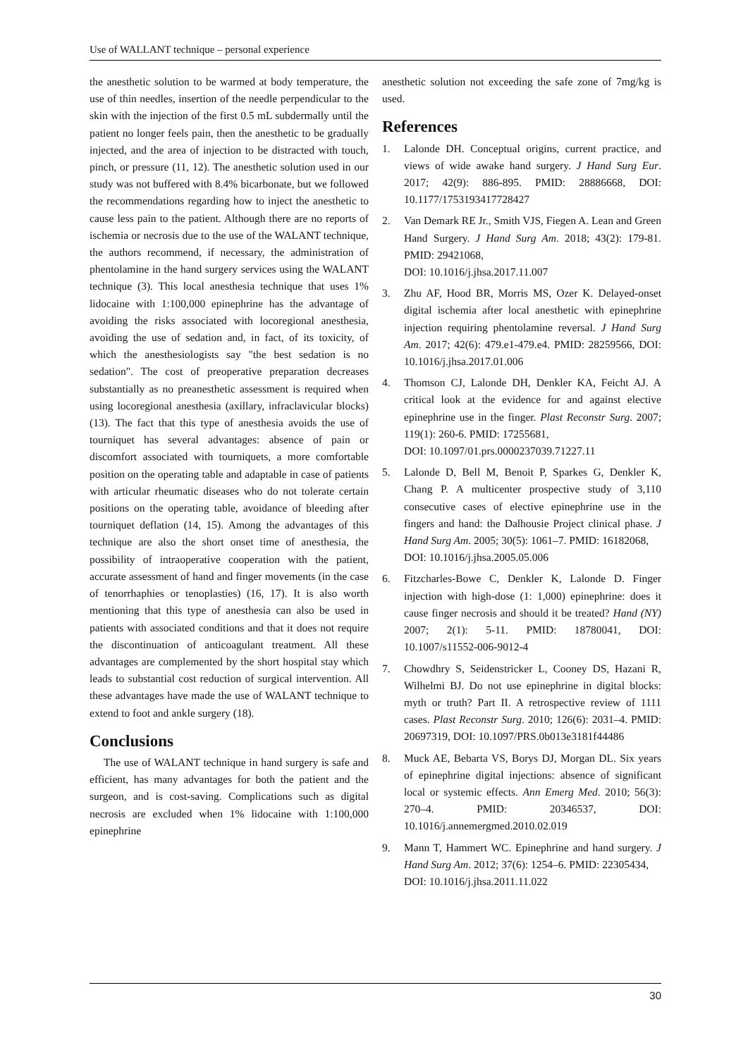Use of WALLANT technique – personal experience
the anesthetic solution to be warmed at body temperature, the use of thin needles, insertion of the needle perpendicular to the skin with the injection of the first 0.5 mL subdermally until the patient no longer feels pain, then the anesthetic to be gradually injected, and the area of injection to be distracted with touch, pinch, or pressure (11, 12). The anesthetic solution used in our study was not buffered with 8.4% bicarbonate, but we followed the recommendations regarding how to inject the anesthetic to cause less pain to the patient. Although there are no reports of ischemia or necrosis due to the use of the WALANT technique, the authors recommend, if necessary, the administration of phentolamine in the hand surgery services using the WALANT technique (3). This local anesthesia technique that uses 1% lidocaine with 1:100,000 epinephrine has the advantage of avoiding the risks associated with locoregional anesthesia, avoiding the use of sedation and, in fact, of its toxicity, of which the anesthesiologists say "the best sedation is no sedation". The cost of preoperative preparation decreases substantially as no preanesthetic assessment is required when using locoregional anesthesia (axillary, infraclavicular blocks) (13). The fact that this type of anesthesia avoids the use of tourniquet has several advantages: absence of pain or discomfort associated with tourniquets, a more comfortable position on the operating table and adaptable in case of patients with articular rheumatic diseases who do not tolerate certain positions on the operating table, avoidance of bleeding after tourniquet deflation (14, 15). Among the advantages of this technique are also the short onset time of anesthesia, the possibility of intraoperative cooperation with the patient, accurate assessment of hand and finger movements (in the case of tenorrhaphies or tenoplasties) (16, 17). It is also worth mentioning that this type of anesthesia can also be used in patients with associated conditions and that it does not require the discontinuation of anticoagulant treatment. All these advantages are complemented by the short hospital stay which leads to substantial cost reduction of surgical intervention. All these advantages have made the use of WALANT technique to extend to foot and ankle surgery (18).
Conclusions
The use of WALANT technique in hand surgery is safe and efficient, has many advantages for both the patient and the surgeon, and is cost-saving. Complications such as digital necrosis are excluded when 1% lidocaine with 1:100,000 epinephrine
anesthetic solution not exceeding the safe zone of 7mg/kg is used.
References
1. Lalonde DH. Conceptual origins, current practice, and views of wide awake hand surgery. J Hand Surg Eur. 2017; 42(9): 886-895. PMID: 28886668, DOI: 10.1177/1753193417728427
2. Van Demark RE Jr., Smith VJS, Fiegen A. Lean and Green Hand Surgery. J Hand Surg Am. 2018; 43(2): 179-81. PMID: 29421068,
DOI: 10.1016/j.jhsa.2017.11.007
3. Zhu AF, Hood BR, Morris MS, Ozer K. Delayed-onset digital ischemia after local anesthetic with epinephrine injection requiring phentolamine reversal. J Hand Surg Am. 2017; 42(6): 479.e1-479.e4. PMID: 28259566, DOI: 10.1016/j.jhsa.2017.01.006
4. Thomson CJ, Lalonde DH, Denkler KA, Feicht AJ. A critical look at the evidence for and against elective epinephrine use in the finger. Plast Reconstr Surg. 2007; 119(1): 260-6. PMID: 17255681,
DOI: 10.1097/01.prs.0000237039.71227.11
5. Lalonde D, Bell M, Benoit P, Sparkes G, Denkler K, Chang P. A multicenter prospective study of 3,110 consecutive cases of elective epinephrine use in the fingers and hand: the Dalhousie Project clinical phase. J Hand Surg Am. 2005; 30(5): 1061–7. PMID: 16182068,
DOI: 10.1016/j.jhsa.2005.05.006
6. Fitzcharles-Bowe C, Denkler K, Lalonde D. Finger injection with high-dose (1: 1,000) epinephrine: does it cause finger necrosis and should it be treated? Hand (NY) 2007; 2(1): 5-11. PMID: 18780041, DOI: 10.1007/s11552-006-9012-4
7. Chowdhry S, Seidenstricker L, Cooney DS, Hazani R, Wilhelmi BJ. Do not use epinephrine in digital blocks: myth or truth? Part II. A retrospective review of 1111 cases. Plast Reconstr Surg. 2010; 126(6): 2031–4. PMID: 20697319, DOI: 10.1097/PRS.0b013e3181f44486
8. Muck AE, Bebarta VS, Borys DJ, Morgan DL. Six years of epinephrine digital injections: absence of significant local or systemic effects. Ann Emerg Med. 2010; 56(3): 270–4. PMID: 20346537, DOI: 10.1016/j.annemergmed.2010.02.019
9. Mann T, Hammert WC. Epinephrine and hand surgery. J Hand Surg Am. 2012; 37(6): 1254–6. PMID: 22305434,
DOI: 10.1016/j.jhsa.2011.11.022
30